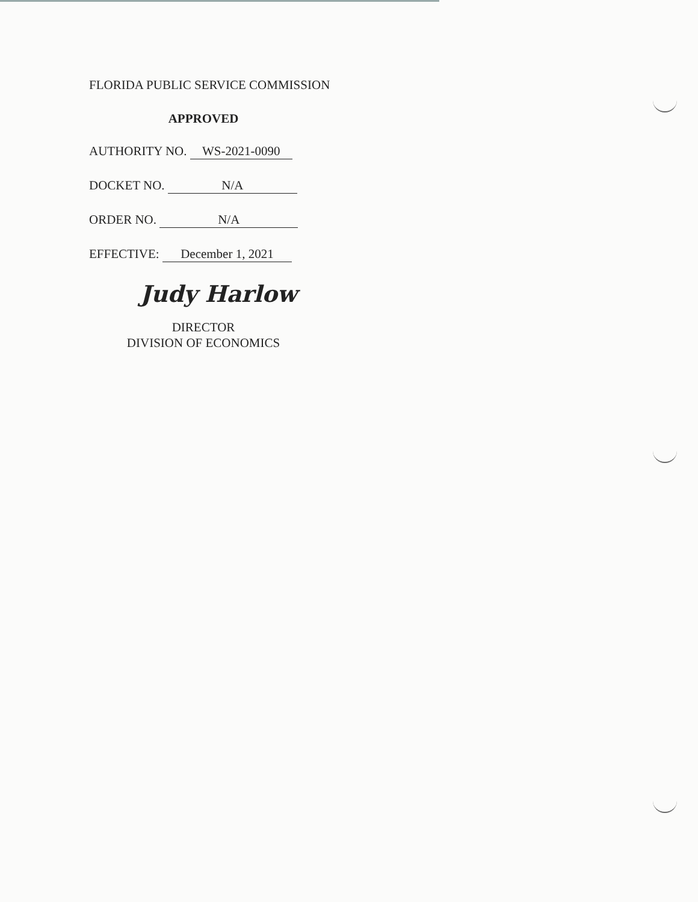FLORIDA PUBLIC SERVICE COMMISSION
APPROVED
AUTHORITY NO. WS-2021-0090
DOCKET NO. N/A
ORDER NO. N/A
EFFECTIVE: December 1, 2021
Judy Harlow
DIRECTOR
DIVISION OF ECONOMICS